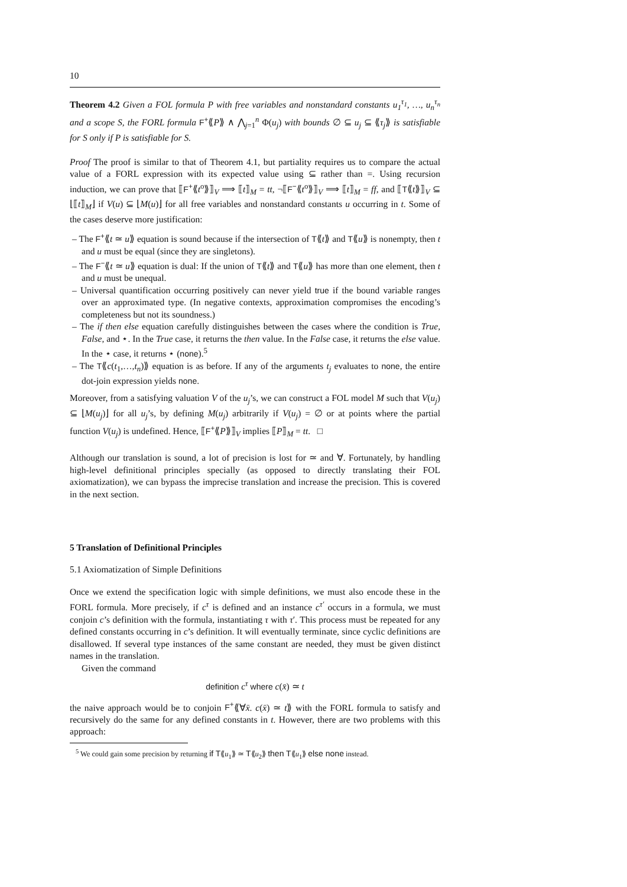10
Theorem 4.2 Given a FOL formula P with free variables and nonstandard constants u<sub>1</sub><sup>τ<sub>1</sub></sup>, …, u<sub>n</sub><sup>τ<sub>n</sub></sup> and a scope S, the FORL formula F<sup>+</sup>⟪P⟫ ∧ ⋀<sub>j=1</sub><sup>n</sup> Φ(u<sub>j</sub>) with bounds ∅ ⊆ u<sub>j</sub> ⊆ ⟪τ<sub>j</sub>⟫ is satisfiable for S only if P is satisfiable for S.
Proof The proof is similar to that of Theorem 4.1, but partiality requires us to compare the actual value of a FORL expression with its expected value using ⊆ rather than =. Using recursion induction, we can prove that ⟦F<sup>+</sup>⟪t<sup>o</sup>⟫⟧<sub>V</sub> ⟹ ⟦t⟧<sub>M</sub> = tt, ¬⟦F<sup>−</sup>⟪t<sup>o</sup>⟫⟧<sub>V</sub> ⟹ ⟦t⟧<sub>M</sub> = ff, and ⟦T⟪t⟫⟧<sub>V</sub> ⊆ ⌊⟦t⟧<sub>M</sub>⌋ if V(u) ⊆ ⌊M(u)⌋ for all free variables and nonstandard constants u occurring in t. Some of the cases deserve more justification:
– The F<sup>+</sup>⟪t ≃ u⟫ equation is sound because if the intersection of T⟪t⟫ and T⟪u⟫ is nonempty, then t and u must be equal (since they are singletons).
– The F<sup>−</sup>⟪t ≃ u⟫ equation is dual: If the union of T⟪t⟫ and T⟪u⟫ has more than one element, then t and u must be unequal.
– Universal quantification occurring positively can never yield true if the bound variable ranges over an approximated type. (In negative contexts, approximation compromises the encoding’s completeness but not its soundness.)
– The if then else equation carefully distinguishes between the cases where the condition is True, False, and ⋆. In the True case, it returns the then value. In the False case, it returns the else value. In the ⋆ case, it returns ⋆ (none).<sup>5</sup>
– The T⟪c(t<sub>1</sub>,…,t<sub>n</sub>)⟫ equation is as before. If any of the arguments t<sub>j</sub> evaluates to none, the entire dot-join expression yields none.
Moreover, from a satisfying valuation V of the u<sub>j</sub>’s, we can construct a FOL model M such that V(u<sub>j</sub>) ⊆ ⌊M(u<sub>j</sub>)⌋ for all u<sub>j</sub>’s, by defining M(u<sub>j</sub>) arbitrarily if V(u<sub>j</sub>) = ∅ or at points where the partial function V(u<sub>j</sub>) is undefined. Hence, ⟦F<sup>+</sup>⟪P⟫⟧<sub>V</sub> implies ⟦P⟧<sub>M</sub> = tt. □
Although our translation is sound, a lot of precision is lost for ≃ and ∀. Fortunately, by handling high-level definitional principles specially (as opposed to directly translating their FOL axiomatization), we can bypass the imprecise translation and increase the precision. This is covered in the next section.
5 Translation of Definitional Principles
5.1 Axiomatization of Simple Definitions
Once we extend the specification logic with simple definitions, we must also encode these in the FORL formula. More precisely, if c<sup>τ</sup> is defined and an instance c<sup>τ′</sup> occurs in a formula, we must conjoin c’s definition with the formula, instantiating τ with τ′. This process must be repeated for any defined constants occurring in c’s definition. It will eventually terminate, since cyclic definitions are disallowed. If several type instances of the same constant are needed, they must be given distinct names in the translation.
Given the command
definition c<sup>τ</sup> where c(x̄) ≃ t
the naive approach would be to conjoin F<sup>+</sup>⟪∀x̄. c(x̄) ≃ t⟫ with the FORL formula to satisfy and recursively do the same for any defined constants in t. However, there are two problems with this approach:
<sup>5</sup> We could gain some precision by returning if T⟪u<sub>1</sub>⟫ ≃ T⟪u<sub>2</sub>⟫ then T⟪u<sub>1</sub>⟫ else none instead.